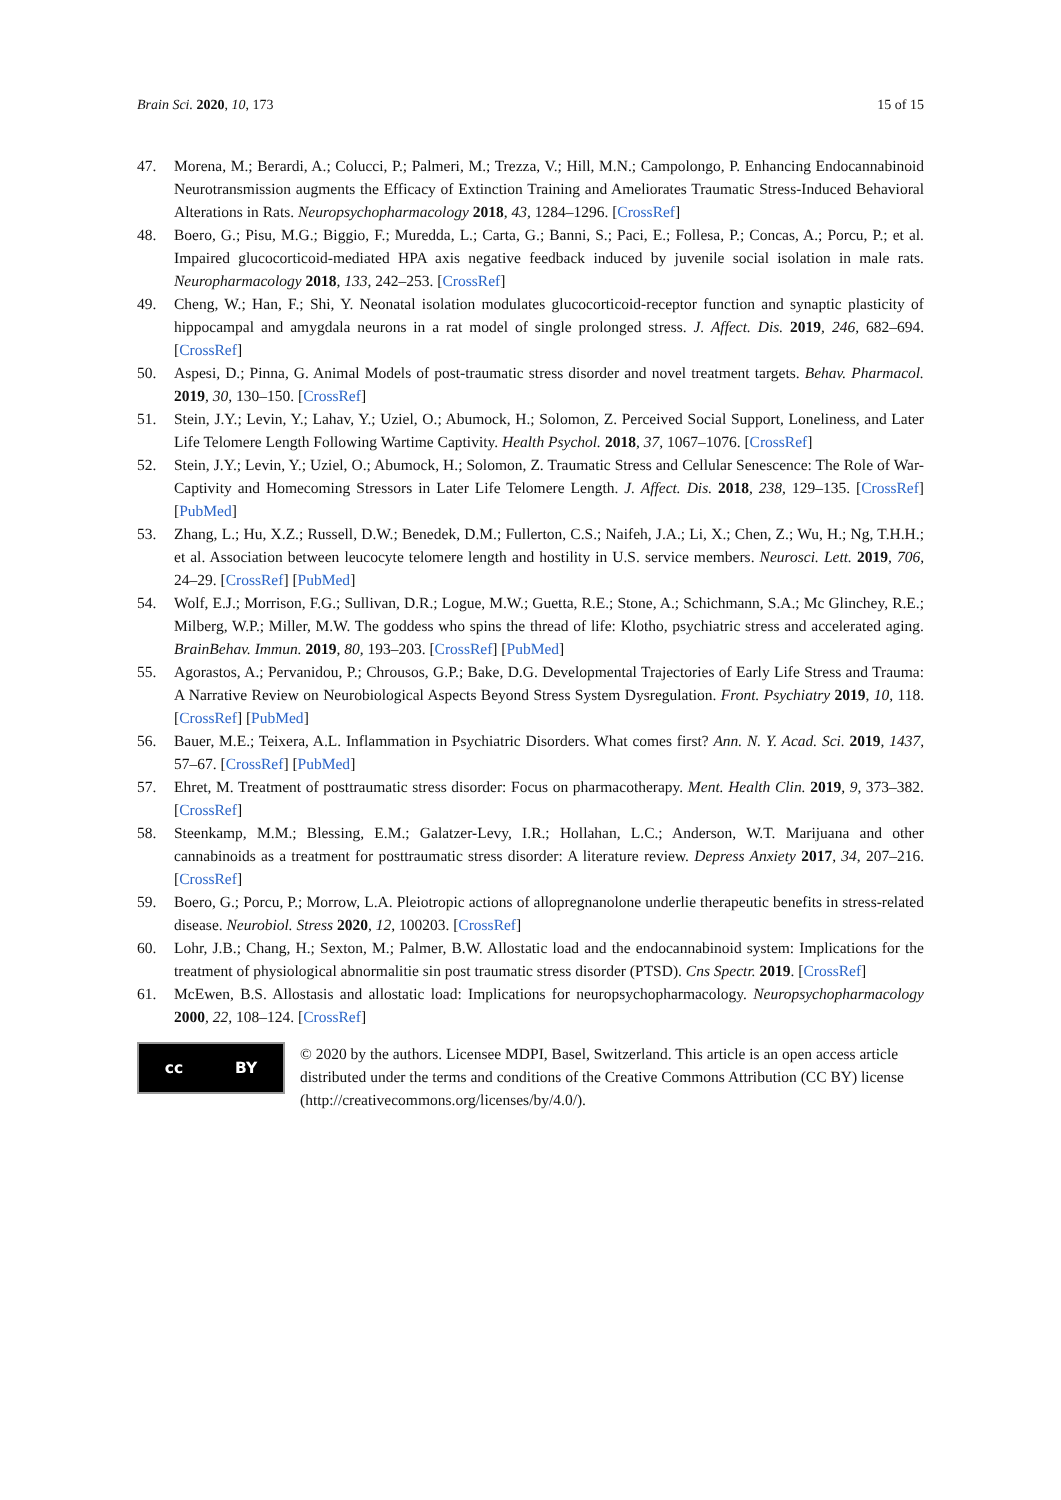Brain Sci. 2020, 10, 173 15 of 15
47. Morena, M.; Berardi, A.; Colucci, P.; Palmeri, M.; Trezza, V.; Hill, M.N.; Campolongo, P. Enhancing Endocannabinoid Neurotransmission augments the Efficacy of Extinction Training and Ameliorates Traumatic Stress-Induced Behavioral Alterations in Rats. Neuropsychopharmacology 2018, 43, 1284–1296. [CrossRef]
48. Boero, G.; Pisu, M.G.; Biggio, F.; Muredda, L.; Carta, G.; Banni, S.; Paci, E.; Follesa, P.; Concas, A.; Porcu, P.; et al. Impaired glucocorticoid-mediated HPA axis negative feedback induced by juvenile social isolation in male rats. Neuropharmacology 2018, 133, 242–253. [CrossRef]
49. Cheng, W.; Han, F.; Shi, Y. Neonatal isolation modulates glucocorticoid-receptor function and synaptic plasticity of hippocampal and amygdala neurons in a rat model of single prolonged stress. J. Affect. Dis. 2019, 246, 682–694. [CrossRef]
50. Aspesi, D.; Pinna, G. Animal Models of post-traumatic stress disorder and novel treatment targets. Behav. Pharmacol. 2019, 30, 130–150. [CrossRef]
51. Stein, J.Y.; Levin, Y.; Lahav, Y.; Uziel, O.; Abumock, H.; Solomon, Z. Perceived Social Support, Loneliness, and Later Life Telomere Length Following Wartime Captivity. Health Psychol. 2018, 37, 1067–1076. [CrossRef]
52. Stein, J.Y.; Levin, Y.; Uziel, O.; Abumock, H.; Solomon, Z. Traumatic Stress and Cellular Senescence: The Role of War-Captivity and Homecoming Stressors in Later Life Telomere Length. J. Affect. Dis. 2018, 238, 129–135. [CrossRef] [PubMed]
53. Zhang, L.; Hu, X.Z.; Russell, D.W.; Benedek, D.M.; Fullerton, C.S.; Naifeh, J.A.; Li, X.; Chen, Z.; Wu, H.; Ng, T.H.H.; et al. Association between leucocyte telomere length and hostility in U.S. service members. Neurosci. Lett. 2019, 706, 24–29. [CrossRef] [PubMed]
54. Wolf, E.J.; Morrison, F.G.; Sullivan, D.R.; Logue, M.W.; Guetta, R.E.; Stone, A.; Schichmann, S.A.; Mc Glinchey, R.E.; Milberg, W.P.; Miller, M.W. The goddess who spins the thread of life: Klotho, psychiatric stress and accelerated aging. BrainBehav. Immun. 2019, 80, 193–203. [CrossRef] [PubMed]
55. Agorastos, A.; Pervanidou, P.; Chrousos, G.P.; Bake, D.G. Developmental Trajectories of Early Life Stress and Trauma: A Narrative Review on Neurobiological Aspects Beyond Stress System Dysregulation. Front. Psychiatry 2019, 10, 118. [CrossRef] [PubMed]
56. Bauer, M.E.; Teixera, A.L. Inflammation in Psychiatric Disorders. What comes first? Ann. N. Y. Acad. Sci. 2019, 1437, 57–67. [CrossRef] [PubMed]
57. Ehret, M. Treatment of posttraumatic stress disorder: Focus on pharmacotherapy. Ment. Health Clin. 2019, 9, 373–382. [CrossRef]
58. Steenkamp, M.M.; Blessing, E.M.; Galatzer-Levy, I.R.; Hollahan, L.C.; Anderson, W.T. Marijuana and other cannabinoids as a treatment for posttraumatic stress disorder: A literature review. Depress Anxiety 2017, 34, 207–216. [CrossRef]
59. Boero, G.; Porcu, P.; Morrow, L.A. Pleiotropic actions of allopregnanolone underlie therapeutic benefits in stress-related disease. Neurobiol. Stress 2020, 12, 100203. [CrossRef]
60. Lohr, J.B.; Chang, H.; Sexton, M.; Palmer, B.W. Allostatic load and the endocannabinoid system: Implications for the treatment of physiological abnormalitie sin post traumatic stress disorder (PTSD). Cns Spectr. 2019. [CrossRef]
61. McEwen, B.S. Allostasis and allostatic load: Implications for neuropsychopharmacology. Neuropsychopharmacology 2000, 22, 108–124. [CrossRef]
cc BY
© 2020 by the authors. Licensee MDPI, Basel, Switzerland. This article is an open access article distributed under the terms and conditions of the Creative Commons Attribution (CC BY) license (http://creativecommons.org/licenses/by/4.0/).